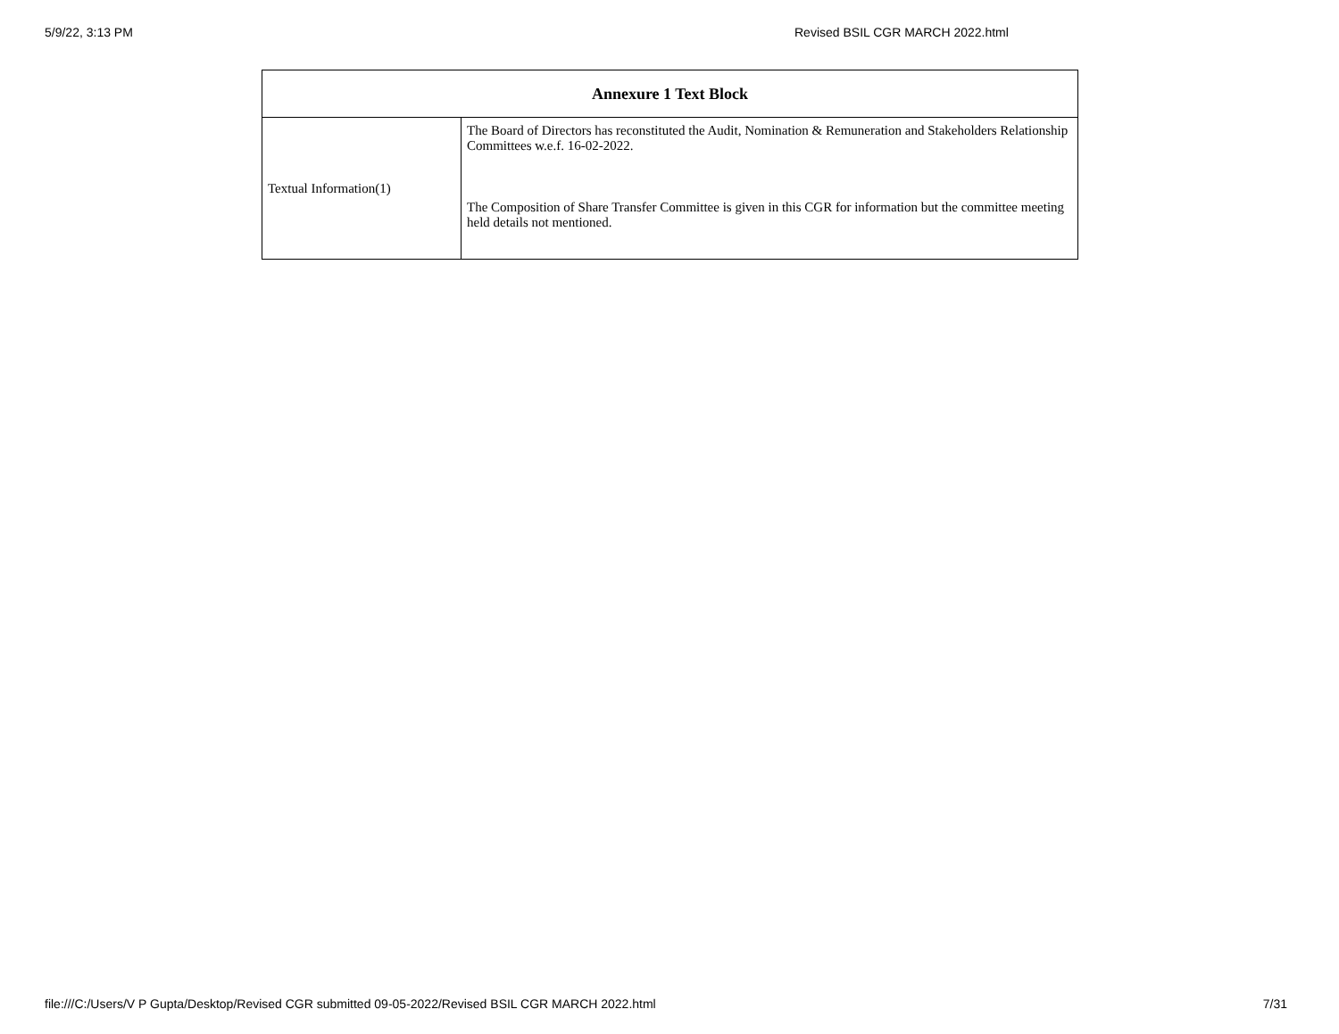5/9/22, 3:13 PM Revised BSIL CGR MARCH 2022.html
| Annexure 1 Text Block | |
| --- | --- |
| Textual Information(1) | The Board of Directors has reconstituted the Audit, Nomination & Remuneration and Stakeholders Relationship Committees w.e.f. 16-02-2022. The Composition of Share Transfer Committee is given in this CGR for information but the committee meeting held details not mentioned. |
file:///C:/Users/V P Gupta/Desktop/Revised CGR submitted 09-05-2022/Revised BSIL CGR MARCH 2022.html 7/31